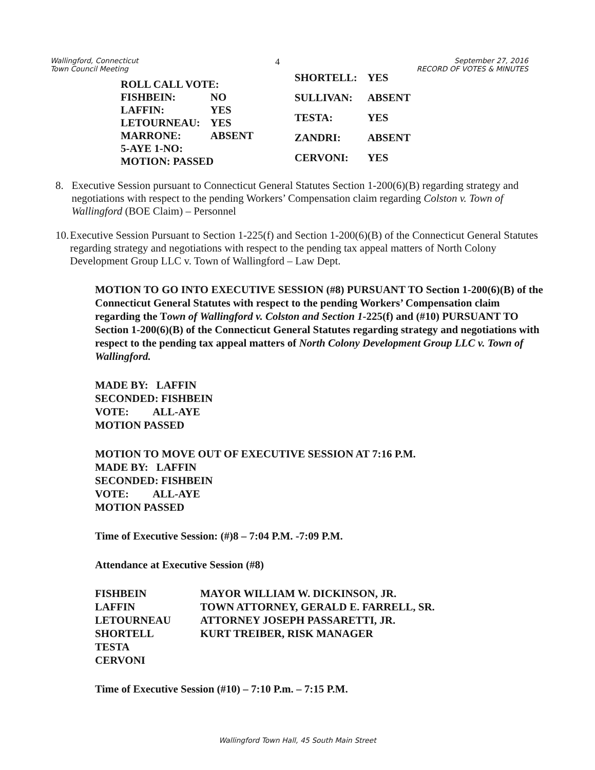Wallingford, Connecticut
Town Council Meeting
4
September 27, 2016
RECORD OF VOTES & MINUTES
| ROLL CALL VOTE: | |
| FISHBEIN: | NO |
| LAFFIN: | YES |
| LETOURNEAU: | YES |
| MARRONE: | ABSENT |
| 5-AYE 1-NO: | |
| MOTION: PASSED | |
| SHORTELL: | YES |
| SULLIVAN: | ABSENT |
| TESTA: | YES |
| ZANDRI: | ABSENT |
| CERVONI: | YES |
8. Executive Session pursuant to Connecticut General Statutes Section 1-200(6)(B) regarding strategy and negotiations with respect to the pending Workers’ Compensation claim regarding Colston v. Town of Wallingford (BOE Claim) – Personnel
10. Executive Session Pursuant to Section 1-225(f) and Section 1-200(6)(B) of the Connecticut General Statutes regarding strategy and negotiations with respect to the pending tax appeal matters of North Colony Development Group LLC v. Town of Wallingford – Law Dept.
MOTION TO GO INTO EXECUTIVE SESSION (#8) PURSUANT TO Section 1-200(6)(B) of the Connecticut General Statutes with respect to the pending Workers’ Compensation claim regarding the Town of Wallingford v. Colston and Section 1-225(f) and (#10) PURSUANT TO Section 1-200(6)(B) of the Connecticut General Statutes regarding strategy and negotiations with respect to the pending tax appeal matters of North Colony Development Group LLC v. Town of Wallingford.
MADE BY: LAFFIN
SECONDED: FISHBEIN
VOTE: ALL-AYE
MOTION PASSED
MOTION TO MOVE OUT OF EXECUTIVE SESSION AT 7:16 P.M.
MADE BY: LAFFIN
SECONDED: FISHBEIN
VOTE: ALL-AYE
MOTION PASSED
Time of Executive Session: (#)8 – 7:04 P.M. -7:09 P.M.
Attendance at Executive Session (#8)
FISHBEIN
LAFFIN
LETOURNEAU
SHORTELL
TESTA
CERVONI
MAYOR WILLIAM W. DICKINSON, JR.
TOWN ATTORNEY, GERALD E. FARRELL, SR.
ATTORNEY JOSEPH PASSARETTI, JR.
KURT TREIBER, RISK MANAGER
Time of Executive Session (#10) – 7:10 P.m. – 7:15 P.M.
Wallingford Town Hall, 45 South Main Street